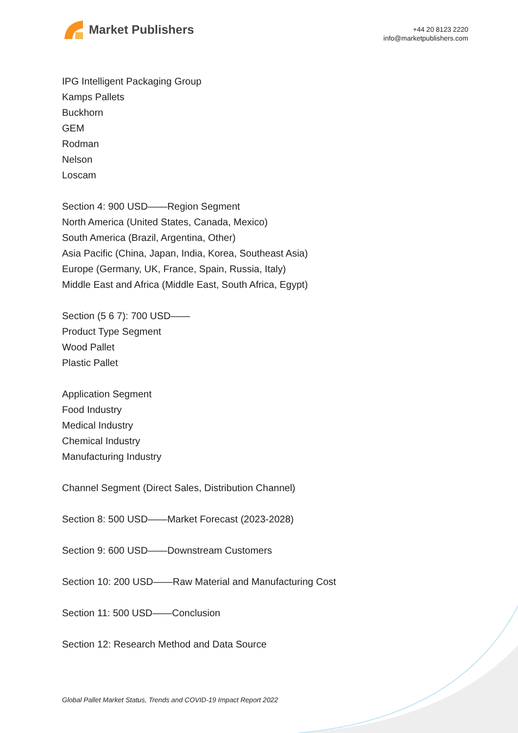Market Publishers
+44 20 8123 2220
info@marketpublishers.com
IPG Intelligent Packaging Group
Kamps Pallets
Buckhorn
GEM
Rodman
Nelson
Loscam
Section 4: 900 USD——Region Segment
North America (United States, Canada, Mexico)
South America (Brazil, Argentina, Other)
Asia Pacific (China, Japan, India, Korea, Southeast Asia)
Europe (Germany, UK, France, Spain, Russia, Italy)
Middle East and Africa (Middle East, South Africa, Egypt)
Section (5 6 7): 700 USD——
Product Type Segment
Wood Pallet
Plastic Pallet
Application Segment
Food Industry
Medical Industry
Chemical Industry
Manufacturing Industry
Channel Segment (Direct Sales, Distribution Channel)
Section 8: 500 USD——Market Forecast (2023-2028)
Section 9: 600 USD——Downstream Customers
Section 10: 200 USD——Raw Material and Manufacturing Cost
Section 11: 500 USD——Conclusion
Section 12: Research Method and Data Source
Global Pallet Market Status, Trends and COVID-19 Impact Report 2022